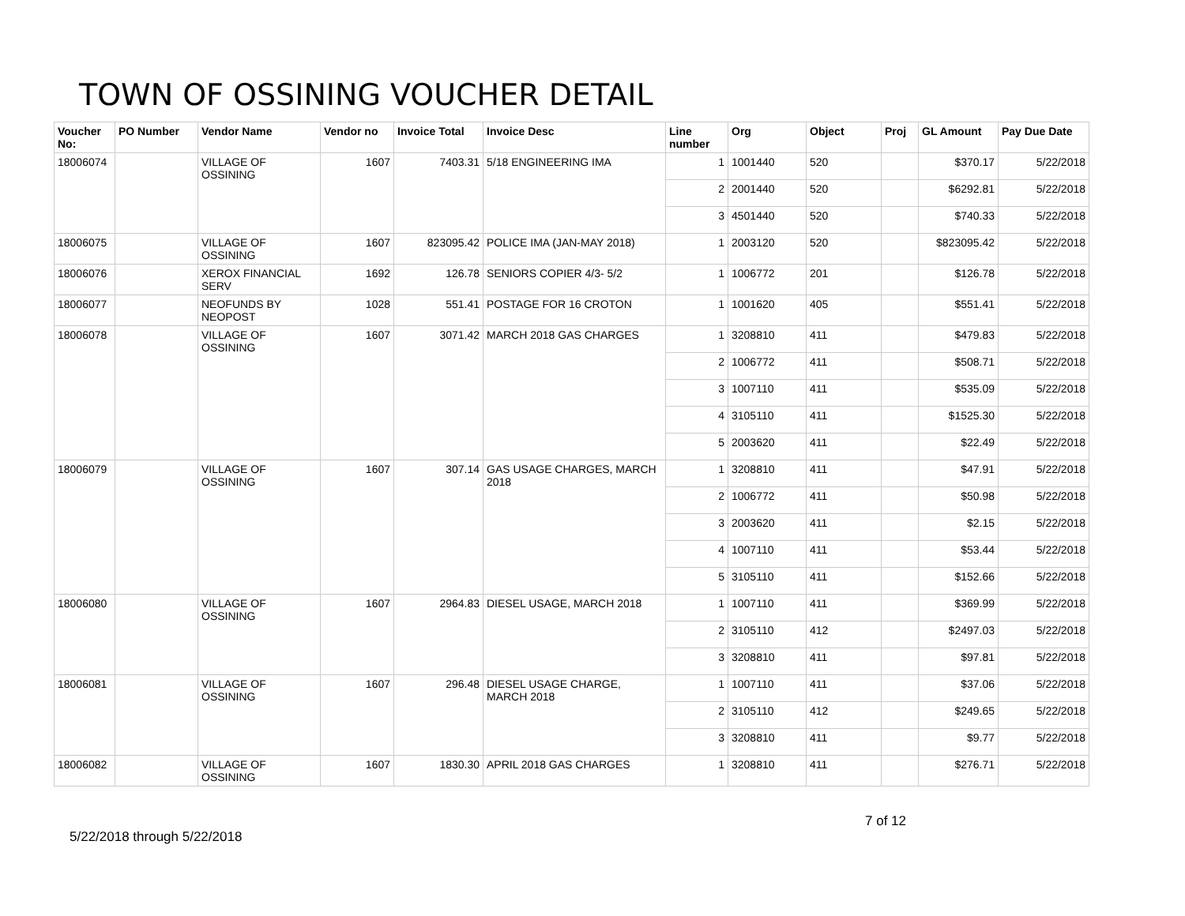TOWN OF OSSINING VOUCHER DETAIL
| Voucher No: | PO Number | Vendor Name | Vendor no | Invoice Total | Invoice Desc | Line number | Org | Object | Proj | GL Amount | Pay Due Date |
| --- | --- | --- | --- | --- | --- | --- | --- | --- | --- | --- | --- |
| 18006074 | | VILLAGE OF OSSINING | 1607 | 7403.31 | 5/18 ENGINEERING IMA | 1 | 1001440 | 520 | | $370.17 | 5/22/2018 |
| | | | | | | 2 | 2001440 | 520 | | $6292.81 | 5/22/2018 |
| | | | | | | 3 | 4501440 | 520 | | $740.33 | 5/22/2018 |
| 18006075 | | VILLAGE OF OSSINING | 1607 | 823095.42 | POLICE IMA (JAN-MAY 2018) | 1 | 2003120 | 520 | | $823095.42 | 5/22/2018 |
| 18006076 | | XEROX FINANCIAL SERV | 1692 | 126.78 | SENIORS COPIER 4/3- 5/2 | 1 | 1006772 | 201 | | $126.78 | 5/22/2018 |
| 18006077 | | NEOFUNDS BY NEOPOST | 1028 | 551.41 | POSTAGE FOR 16 CROTON | 1 | 1001620 | 405 | | $551.41 | 5/22/2018 |
| 18006078 | | VILLAGE OF OSSINING | 1607 | 3071.42 | MARCH 2018 GAS CHARGES | 1 | 3208810 | 411 | | $479.83 | 5/22/2018 |
| | | | | | | 2 | 1006772 | 411 | | $508.71 | 5/22/2018 |
| | | | | | | 3 | 1007110 | 411 | | $535.09 | 5/22/2018 |
| | | | | | | 4 | 3105110 | 411 | | $1525.30 | 5/22/2018 |
| | | | | | | 5 | 2003620 | 411 | | $22.49 | 5/22/2018 |
| 18006079 | | VILLAGE OF OSSINING | 1607 | 307.14 | GAS USAGE CHARGES, MARCH 2018 | 1 | 3208810 | 411 | | $47.91 | 5/22/2018 |
| | | | | | | 2 | 1006772 | 411 | | $50.98 | 5/22/2018 |
| | | | | | | 3 | 2003620 | 411 | | $2.15 | 5/22/2018 |
| | | | | | | 4 | 1007110 | 411 | | $53.44 | 5/22/2018 |
| | | | | | | 5 | 3105110 | 411 | | $152.66 | 5/22/2018 |
| 18006080 | | VILLAGE OF OSSINING | 1607 | 2964.83 | DIESEL USAGE, MARCH 2018 | 1 | 1007110 | 411 | | $369.99 | 5/22/2018 |
| | | | | | | 2 | 3105110 | 412 | | $2497.03 | 5/22/2018 |
| | | | | | | 3 | 3208810 | 411 | | $97.81 | 5/22/2018 |
| 18006081 | | VILLAGE OF OSSINING | 1607 | 296.48 | DIESEL USAGE CHARGE, MARCH 2018 | 1 | 1007110 | 411 | | $37.06 | 5/22/2018 |
| | | | | | | 2 | 3105110 | 412 | | $249.65 | 5/22/2018 |
| | | | | | | 3 | 3208810 | 411 | | $9.77 | 5/22/2018 |
| 18006082 | | VILLAGE OF OSSINING | 1607 | 1830.30 | APRIL 2018 GAS CHARGES | 1 | 3208810 | 411 | | $276.71 | 5/22/2018 |
7 of 12
5/22/2018 through 5/22/2018